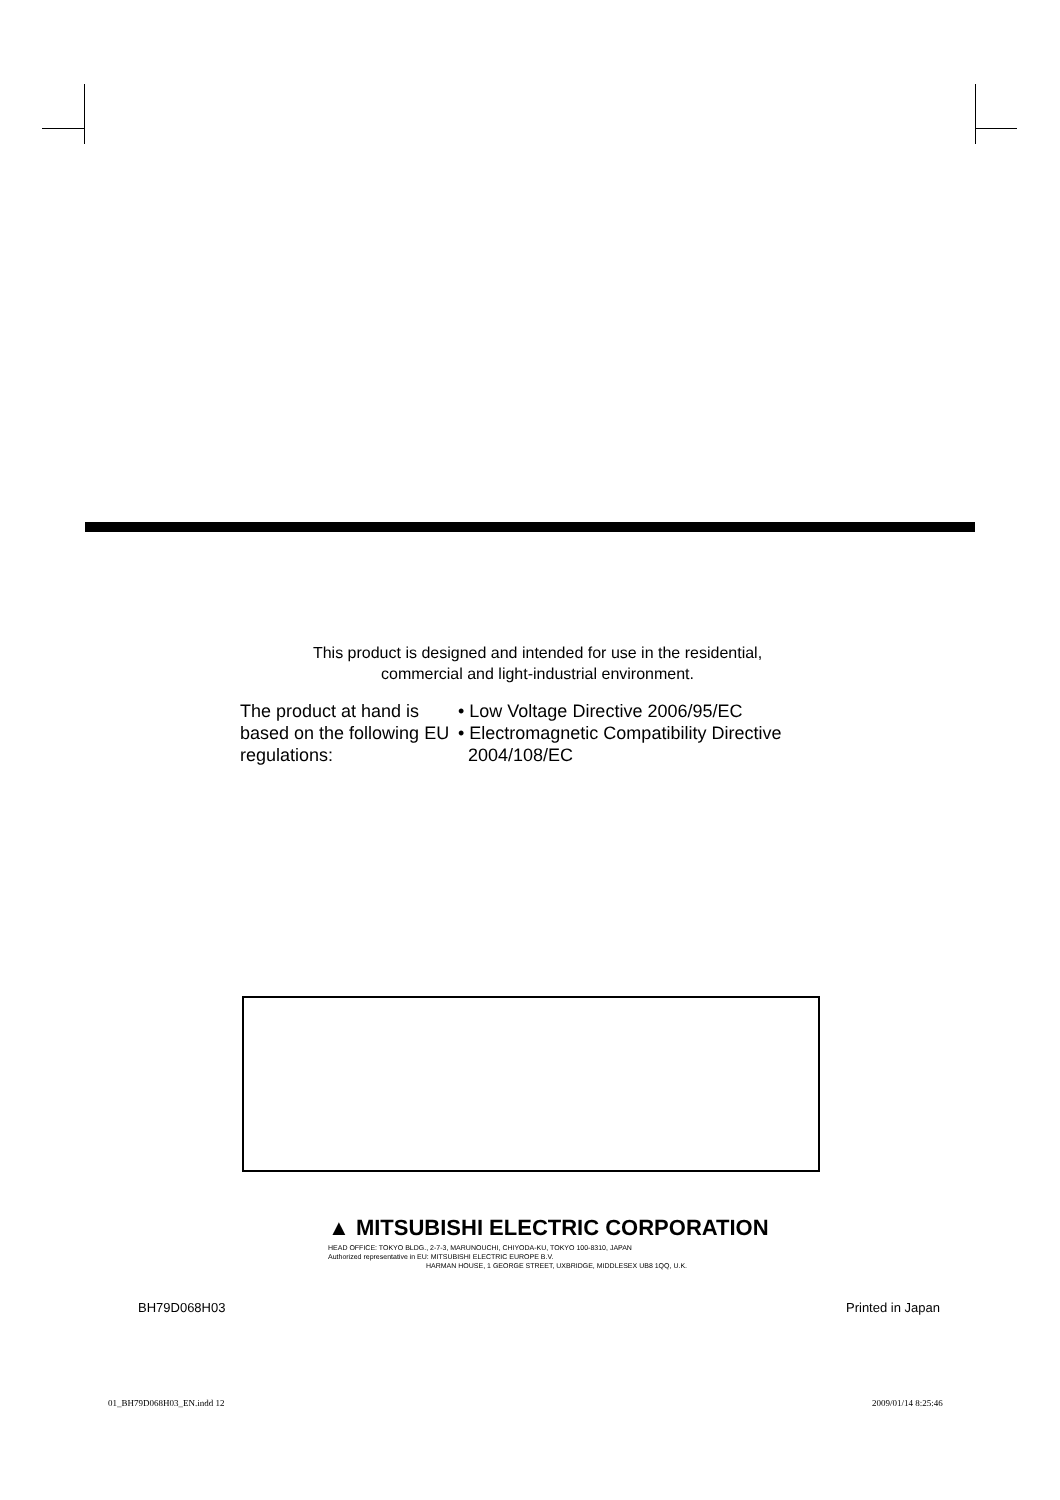This product is designed and intended for use in the residential,
commercial and light-industrial environment.
The product at hand is based on the following EU regulations:
• Low Voltage Directive 2006/95/EC
• Electromagnetic Compatibility Directive
2004/108/EC
▲ MITSUBISHI ELECTRIC CORPORATION
HEAD OFFICE: TOKYO BLDG., 2-7-3, MARUNOUCHI, CHIYODA-KU, TOKYO 100-8310, JAPAN
Authorized representative in EU: MITSUBISHI ELECTRIC EUROPE B.V.
HARMAN HOUSE, 1 GEORGE STREET, UXBRIDGE, MIDDLESEX UB8 1QQ, U.K.
BH79D068H03 Printed in Japan
01_BH79D068H03_EN.indd 12 2009/01/14 8:25:46